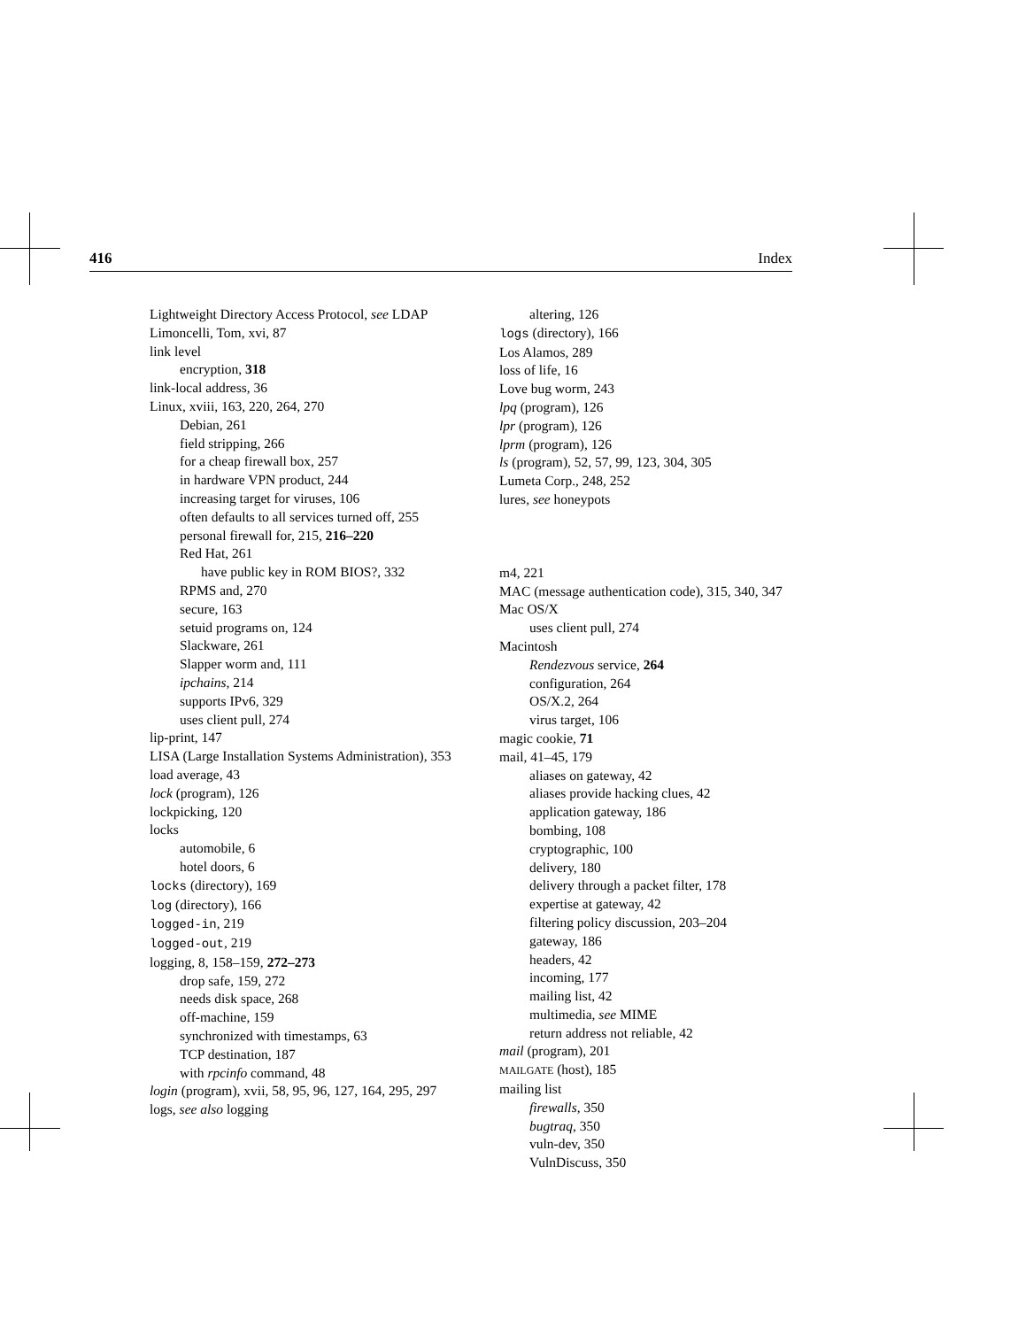416 Index
Lightweight Directory Access Protocol, see LDAP
Limoncelli, Tom, xvi, 87
link level
encryption, 318
link-local address, 36
Linux, xviii, 163, 220, 264, 270
Debian, 261
field stripping, 266
for a cheap firewall box, 257
in hardware VPN product, 244
increasing target for viruses, 106
often defaults to all services turned off, 255
personal firewall for, 215, 216–220
Red Hat, 261
have public key in ROM BIOS?, 332
RPMS and, 270
secure, 163
setuid programs on, 124
Slackware, 261
Slapper worm and, 111
ipchains, 214
supports IPv6, 329
uses client pull, 274
lip-print, 147
LISA (Large Installation Systems Administration), 353
load average, 43
lock (program), 126
lockpicking, 120
locks
automobile, 6
hotel doors, 6
locks (directory), 169
log (directory), 166
logged-in, 219
logged-out, 219
logging, 8, 158–159, 272–273
drop safe, 159, 272
needs disk space, 268
off-machine, 159
synchronized with timestamps, 63
TCP destination, 187
with rpcinfo command, 48
login (program), xvii, 58, 95, 96, 127, 164, 295, 297
logs, see also logging
altering, 126
logs (directory), 166
Los Alamos, 289
loss of life, 16
Love bug worm, 243
lpq (program), 126
lpr (program), 126
lprm (program), 126
ls (program), 52, 57, 99, 123, 304, 305
Lumeta Corp., 248, 252
lures, see honeypots
m4, 221
MAC (message authentication code), 315, 340, 347
Mac OS/X
uses client pull, 274
Macintosh
Rendezvous service, 264
configuration, 264
OS/X.2, 264
virus target, 106
magic cookie, 71
mail, 41–45, 179
aliases on gateway, 42
aliases provide hacking clues, 42
application gateway, 186
bombing, 108
cryptographic, 100
delivery, 180
delivery through a packet filter, 178
expertise at gateway, 42
filtering policy discussion, 203–204
gateway, 186
headers, 42
incoming, 177
mailing list, 42
multimedia, see MIME
return address not reliable, 42
mail (program), 201
MAILGATE (host), 185
mailing list
firewalls, 350
bugtraq, 350
vuln-dev, 350
VulnDiscuss, 350